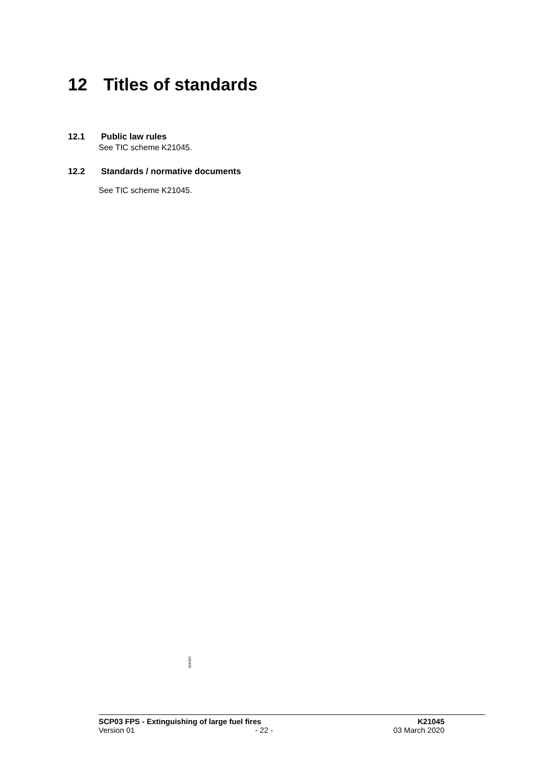12 Titles of standards
12.1 Public law rules
See TIC scheme K21045.
12.2 Standards / normative documents
See TIC scheme K21045.
140430
SCP03 FPS - Extinguishing of large fuel fires K21045
Version 01 - 22 - 03 March 2020